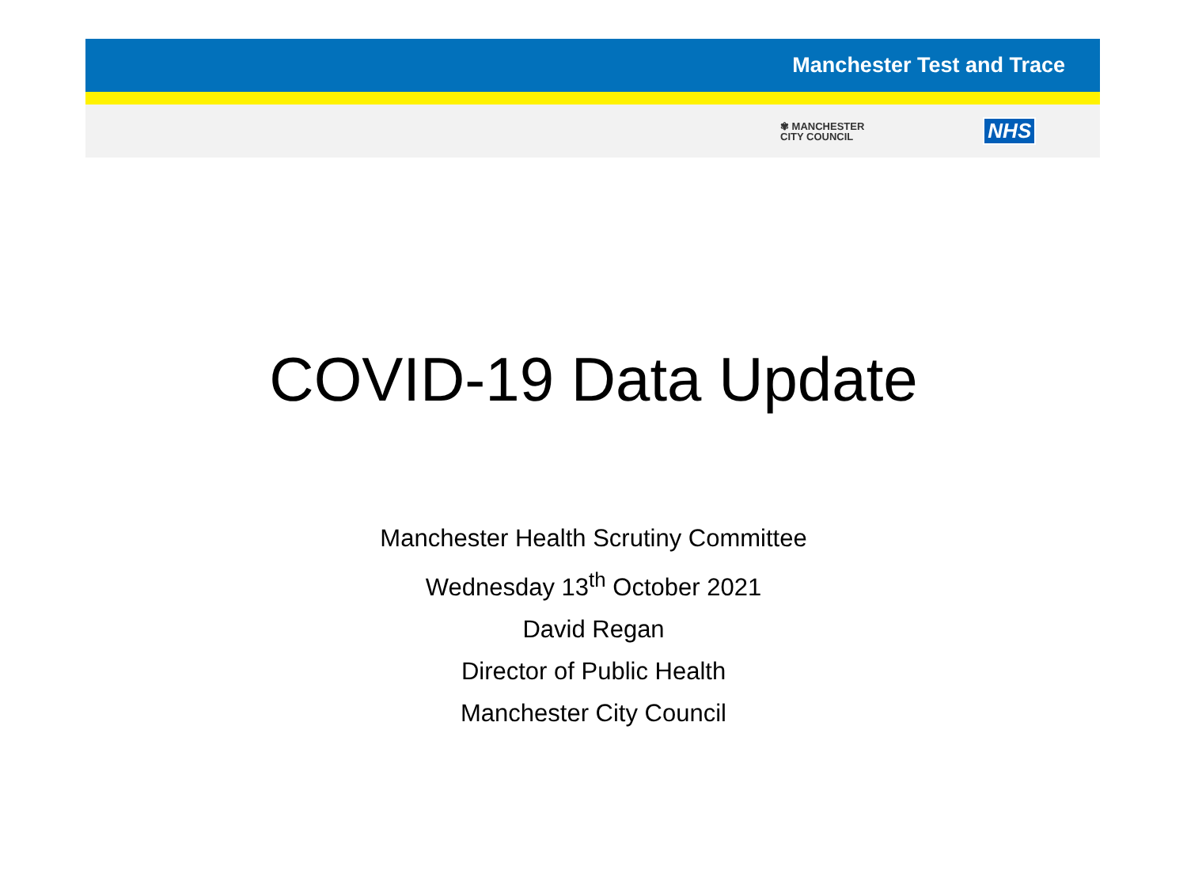Manchester Test and Trace
✾ MANCHESTER
CITY COUNCIL
NHS
COVID-19 Data Update
Manchester Health Scrutiny Committee
Wednesday 13<sup>th</sup> October 2021
David Regan
Director of Public Health
Manchester City Council